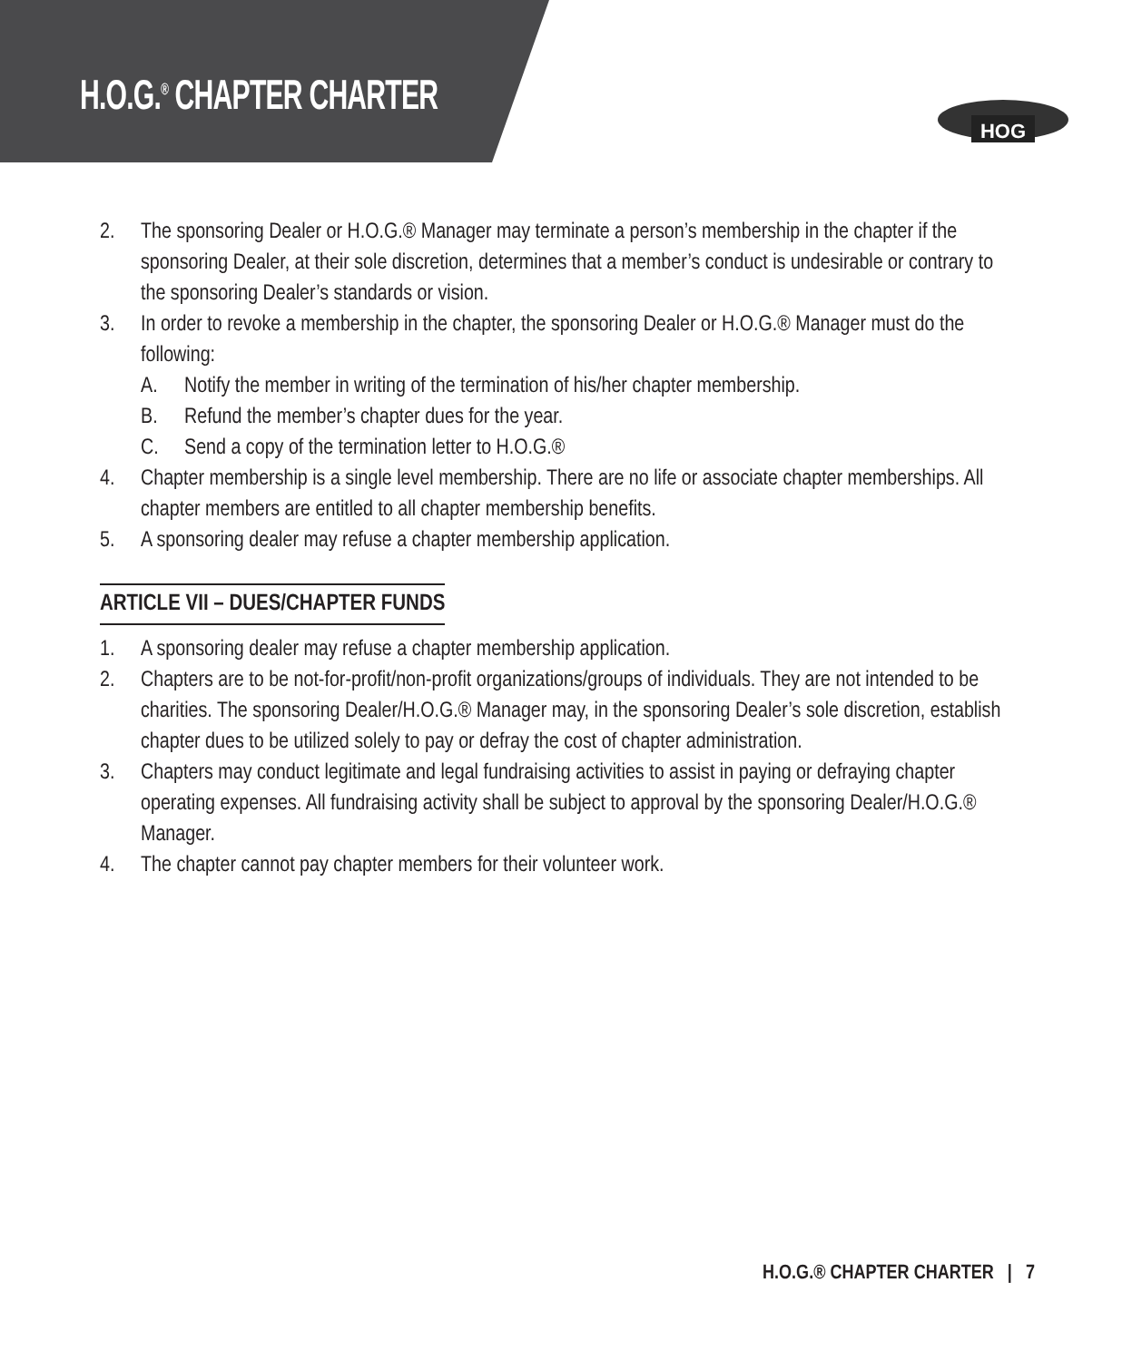H.O.G.<sup>®</sup> CHAPTER CHARTER
HOG
2. The sponsoring Dealer or H.O.G.® Manager may terminate a person’s membership in the chapter if the sponsoring Dealer, at their sole discretion, determines that a member’s conduct is undesirable or contrary to the sponsoring Dealer’s standards or vision.
3. In order to revoke a membership in the chapter, the sponsoring Dealer or H.O.G.® Manager must do the following:
A. Notify the member in writing of the termination of his/her chapter membership.
B. Refund the member’s chapter dues for the year.
C. Send a copy of the termination letter to H.O.G.®
4. Chapter membership is a single level membership. There are no life or associate chapter memberships. All chapter members are entitled to all chapter membership benefits.
5. A sponsoring dealer may refuse a chapter membership application.
ARTICLE VII – DUES/CHAPTER FUNDS
1. A sponsoring dealer may refuse a chapter membership application.
2. Chapters are to be not-for-profit/non-profit organizations/groups of individuals. They are not intended to be charities. The sponsoring Dealer/H.O.G.® Manager may, in the sponsoring Dealer’s sole discretion, establish chapter dues to be utilized solely to pay or defray the cost of chapter administration.
3. Chapters may conduct legitimate and legal fundraising activities to assist in paying or defraying chapter operating expenses. All fundraising activity shall be subject to approval by the sponsoring Dealer/H.O.G.® Manager.
4. The chapter cannot pay chapter members for their volunteer work.
H.O.G.® CHAPTER CHARTER | 7